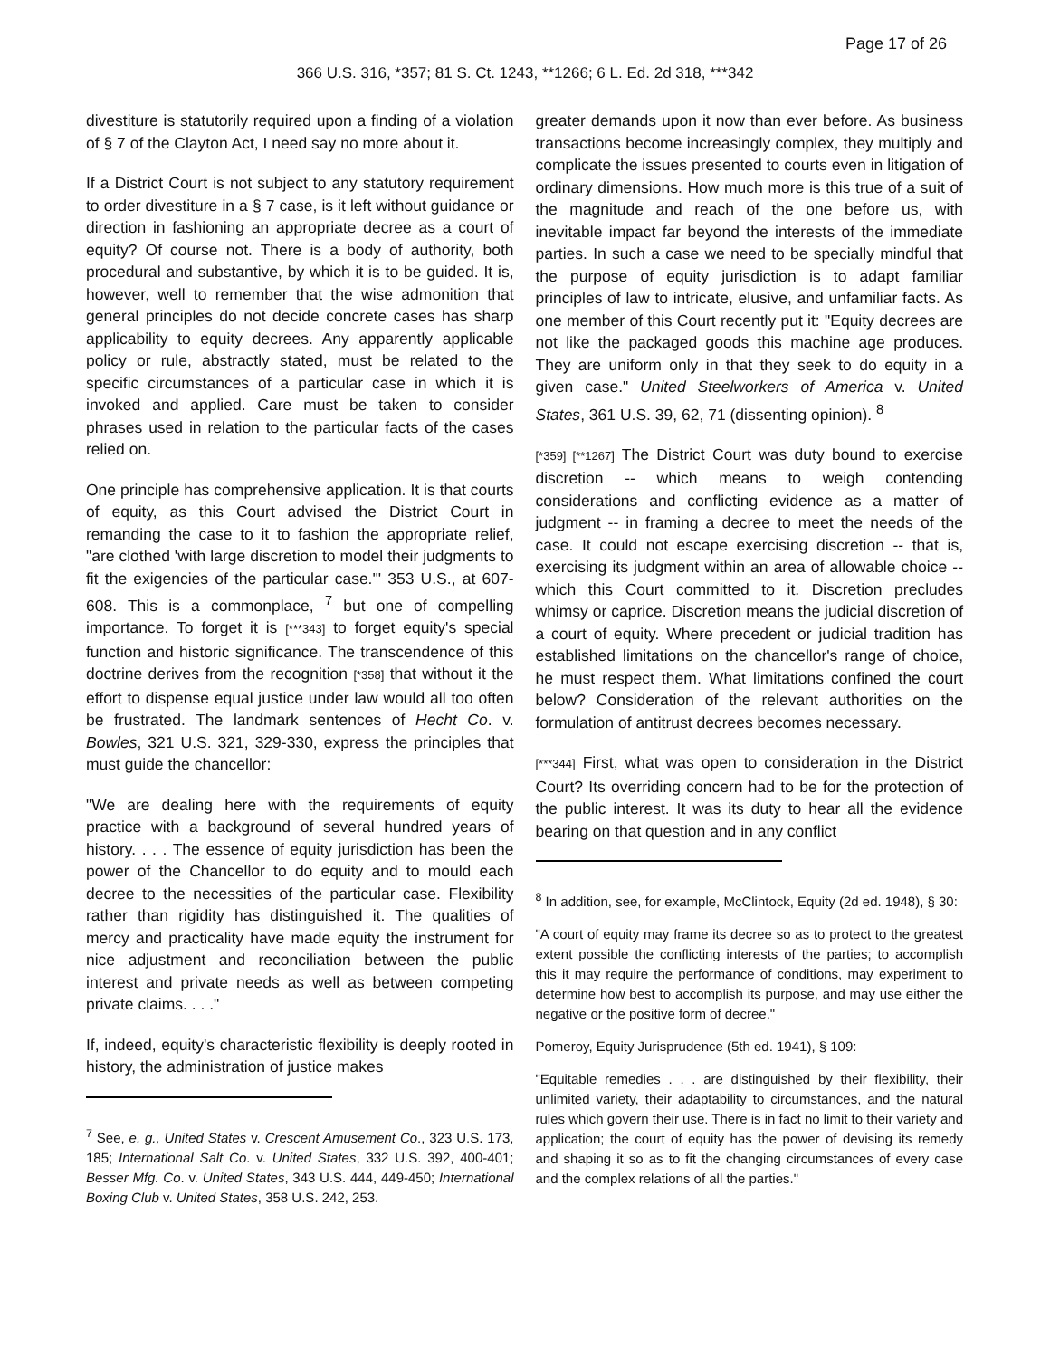Page 17 of 26
366 U.S. 316, *357; 81 S. Ct. 1243, **1266; 6 L. Ed. 2d 318, ***342
divestiture is statutorily required upon a finding of a violation of § 7 of the Clayton Act, I need say no more about it.
If a District Court is not subject to any statutory requirement to order divestiture in a § 7 case, is it left without guidance or direction in fashioning an appropriate decree as a court of equity? Of course not. There is a body of authority, both procedural and substantive, by which it is to be guided. It is, however, well to remember that the wise admonition that general principles do not decide concrete cases has sharp applicability to equity decrees. Any apparently applicable policy or rule, abstractly stated, must be related to the specific circumstances of a particular case in which it is invoked and applied. Care must be taken to consider phrases used in relation to the particular facts of the cases relied on.
One principle has comprehensive application. It is that courts of equity, as this Court advised the District Court in remanding the case to it to fashion the appropriate relief, "are clothed 'with large discretion to model their judgments to fit the exigencies of the particular case.'" 353 U.S., at 607-608. This is a commonplace, <sup>7</sup> but one of compelling importance. To forget it is [***343] to forget equity's special function and historic significance. The transcendence of this doctrine derives from the recognition [*358] that without it the effort to dispense equal justice under law would all too often be frustrated. The landmark sentences of Hecht Co. v. Bowles, 321 U.S. 321, 329-330, express the principles that must guide the chancellor:
"We are dealing here with the requirements of equity practice with a background of several hundred years of history. . . . The essence of equity jurisdiction has been the power of the Chancellor to do equity and to mould each decree to the necessities of the particular case. Flexibility rather than rigidity has distinguished it. The qualities of mercy and practicality have made equity the instrument for nice adjustment and reconciliation between the public interest and private needs as well as between competing private claims. . . ."
If, indeed, equity's characteristic flexibility is deeply rooted in history, the administration of justice makes
<sup>7</sup> See, e. g., United States v. Crescent Amusement Co., 323 U.S. 173, 185; International Salt Co. v. United States, 332 U.S. 392, 400-401; Besser Mfg. Co. v. United States, 343 U.S. 444, 449-450; International Boxing Club v. United States, 358 U.S. 242, 253.
greater demands upon it now than ever before. As business transactions become increasingly complex, they multiply and complicate the issues presented to courts even in litigation of ordinary dimensions. How much more is this true of a suit of the magnitude and reach of the one before us, with inevitable impact far beyond the interests of the immediate parties. In such a case we need to be specially mindful that the purpose of equity jurisdiction is to adapt familiar principles of law to intricate, elusive, and unfamiliar facts. As one member of this Court recently put it: "Equity decrees are not like the packaged goods this machine age produces. They are uniform only in that they seek to do equity in a given case." United Steelworkers of America v. United States, 361 U.S. 39, 62, 71 (dissenting opinion). <sup>8</sup>
[*359] [**1267] The District Court was duty bound to exercise discretion -- which means to weigh contending considerations and conflicting evidence as a matter of judgment -- in framing a decree to meet the needs of the case. It could not escape exercising discretion -- that is, exercising its judgment within an area of allowable choice -- which this Court committed to it. Discretion precludes whimsy or caprice. Discretion means the judicial discretion of a court of equity. Where precedent or judicial tradition has established limitations on the chancellor's range of choice, he must respect them. What limitations confined the court below? Consideration of the relevant authorities on the formulation of antitrust decrees becomes necessary.
[***344] First, what was open to consideration in the District Court? Its overriding concern had to be for the protection of the public interest. It was its duty to hear all the evidence bearing on that question and in any conflict
<sup>8</sup> In addition, see, for example, McClintock, Equity (2d ed. 1948), § 30:
"A court of equity may frame its decree so as to protect to the greatest extent possible the conflicting interests of the parties; to accomplish this it may require the performance of conditions, may experiment to determine how best to accomplish its purpose, and may use either the negative or the positive form of decree."
Pomeroy, Equity Jurisprudence (5th ed. 1941), § 109:
"Equitable remedies . . . are distinguished by their flexibility, their unlimited variety, their adaptability to circumstances, and the natural rules which govern their use. There is in fact no limit to their variety and application; the court of equity has the power of devising its remedy and shaping it so as to fit the changing circumstances of every case and the complex relations of all the parties."